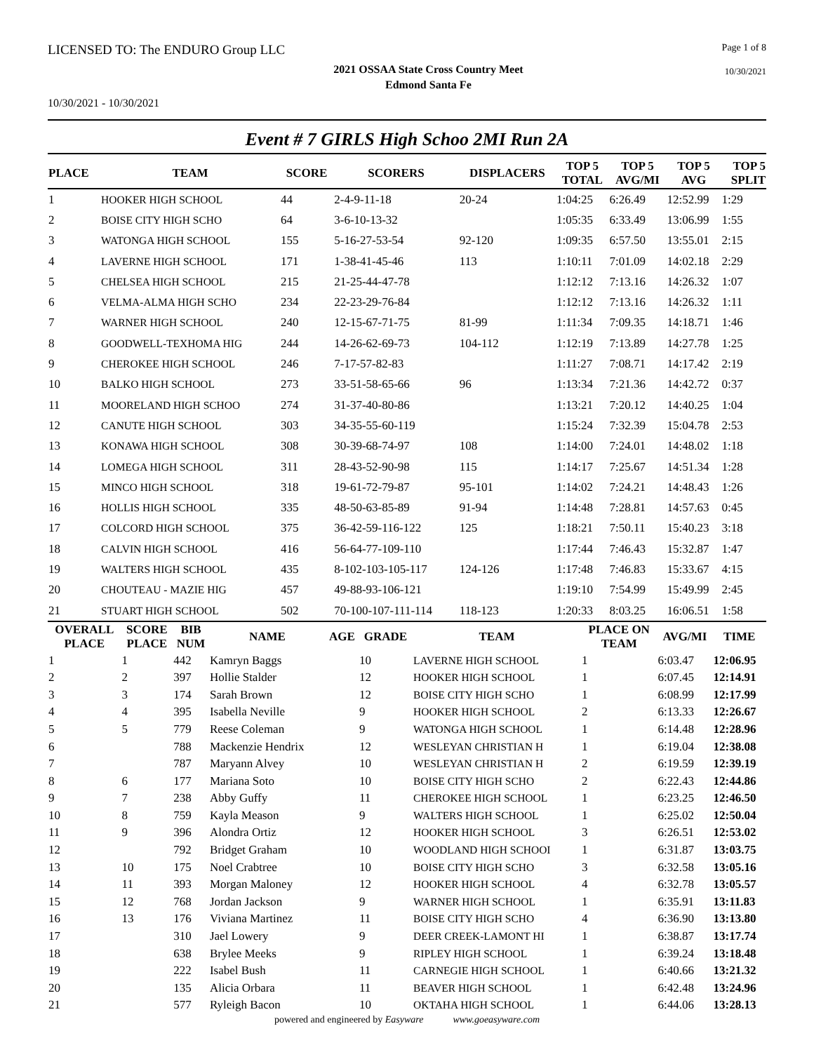LICENSED TO: The ENDURO Group LLC Page 1 of 8
2021 OSSAA State Cross Country Meet
Edmond Santa Fe
10/30/2021
10/30/2021 - 10/30/2021
Event # 7 GIRLS High Schoo 2MI Run 2A
| PLACE | TEAM | SCORE | SCORERS | DISPLACERS | TOP 5 TOTAL | TOP 5 AVG/MI | TOP 5 AVG | TOP 5 SPLIT |
| --- | --- | --- | --- | --- | --- | --- | --- | --- |
| 1 | HOOKER HIGH SCHOOL | 44 | 2-4-9-11-18 | 20-24 | 1:04:25 | 6:26.49 | 12:52.99 | 1:29 |
| 2 | BOISE CITY HIGH SCHO | 64 | 3-6-10-13-32 | | 1:05:35 | 6:33.49 | 13:06.99 | 1:55 |
| 3 | WATONGA HIGH SCHOOL | 155 | 5-16-27-53-54 | 92-120 | 1:09:35 | 6:57.50 | 13:55.01 | 2:15 |
| 4 | LAVERNE HIGH SCHOOL | 171 | 1-38-41-45-46 | 113 | 1:10:11 | 7:01.09 | 14:02.18 | 2:29 |
| 5 | CHELSEA HIGH SCHOOL | 215 | 21-25-44-47-78 | | 1:12:12 | 7:13.16 | 14:26.32 | 1:07 |
| 6 | VELMA-ALMA HIGH SCHO | 234 | 22-23-29-76-84 | | 1:12:12 | 7:13.16 | 14:26.32 | 1:11 |
| 7 | WARNER HIGH SCHOOL | 240 | 12-15-67-71-75 | 81-99 | 1:11:34 | 7:09.35 | 14:18.71 | 1:46 |
| 8 | GOODWELL-TEXHOMA HIG | 244 | 14-26-62-69-73 | 104-112 | 1:12:19 | 7:13.89 | 14:27.78 | 1:25 |
| 9 | CHEROKEE HIGH SCHOOL | 246 | 7-17-57-82-83 | | 1:11:27 | 7:08.71 | 14:17.42 | 2:19 |
| 10 | BALKO HIGH SCHOOL | 273 | 33-51-58-65-66 | 96 | 1:13:34 | 7:21.36 | 14:42.72 | 0:37 |
| 11 | MOORELAND HIGH SCHOO | 274 | 31-37-40-80-86 | | 1:13:21 | 7:20.12 | 14:40.25 | 1:04 |
| 12 | CANUTE HIGH SCHOOL | 303 | 34-35-55-60-119 | | 1:15:24 | 7:32.39 | 15:04.78 | 2:53 |
| 13 | KONAWA HIGH SCHOOL | 308 | 30-39-68-74-97 | 108 | 1:14:00 | 7:24.01 | 14:48.02 | 1:18 |
| 14 | LOMEGA HIGH SCHOOL | 311 | 28-43-52-90-98 | 115 | 1:14:17 | 7:25.67 | 14:51.34 | 1:28 |
| 15 | MINCO HIGH SCHOOL | 318 | 19-61-72-79-87 | 95-101 | 1:14:02 | 7:24.21 | 14:48.43 | 1:26 |
| 16 | HOLLIS HIGH SCHOOL | 335 | 48-50-63-85-89 | 91-94 | 1:14:48 | 7:28.81 | 14:57.63 | 0:45 |
| 17 | COLCORD HIGH SCHOOL | 375 | 36-42-59-116-122 | 125 | 1:18:21 | 7:50.11 | 15:40.23 | 3:18 |
| 18 | CALVIN HIGH SCHOOL | 416 | 56-64-77-109-110 | | 1:17:44 | 7:46.43 | 15:32.87 | 1:47 |
| 19 | WALTERS HIGH SCHOOL | 435 | 8-102-103-105-117 | 124-126 | 1:17:48 | 7:46.83 | 15:33.67 | 4:15 |
| 20 | CHOUTEAU - MAZIE HIG | 457 | 49-88-93-106-121 | | 1:19:10 | 7:54.99 | 15:49.99 | 2:45 |
| 21 | STUART HIGH SCHOOL | 502 | 70-100-107-111-114 | 118-123 | 1:20:33 | 8:03.25 | 16:06.51 | 1:58 |
| OVERALL PLACE | SCORE PLACE | BIB NUM | NAME | AGE | GRADE | TEAM | PLACE ON TEAM | AVG/MI | TIME |
| --- | --- | --- | --- | --- | --- | --- | --- | --- | --- |
| 1 | 1 | 442 | Kamryn Baggs | | 10 | LAVERNE HIGH SCHOOL | 1 | 6:03.47 | 12:06.95 |
| 2 | 2 | 397 | Hollie Stalder | | 12 | HOOKER HIGH SCHOOL | 1 | 6:07.45 | 12:14.91 |
| 3 | 3 | 174 | Sarah Brown | | 12 | BOISE CITY HIGH SCHO | 1 | 6:08.99 | 12:17.99 |
| 4 | 4 | 395 | Isabella Neville | | 9 | HOOKER HIGH SCHOOL | 2 | 6:13.33 | 12:26.67 |
| 5 | 5 | 779 | Reese Coleman | | 9 | WATONGA HIGH SCHOOL | 1 | 6:14.48 | 12:28.96 |
| 6 | | 788 | Mackenzie Hendrix | | 12 | WESLEYAN CHRISTIAN H | 1 | 6:19.04 | 12:38.08 |
| 7 | | 787 | Maryann Alvey | | 10 | WESLEYAN CHRISTIAN H | 2 | 6:19.59 | 12:39.19 |
| 8 | 6 | 177 | Mariana Soto | | 10 | BOISE CITY HIGH SCHO | 2 | 6:22.43 | 12:44.86 |
| 9 | 7 | 238 | Abby Guffy | | 11 | CHEROKEE HIGH SCHOOL | 1 | 6:23.25 | 12:46.50 |
| 10 | 8 | 759 | Kayla Meason | | 9 | WALTERS HIGH SCHOOL | 1 | 6:25.02 | 12:50.04 |
| 11 | 9 | 396 | Alondra Ortiz | | 12 | HOOKER HIGH SCHOOL | 3 | 6:26.51 | 12:53.02 |
| 12 | | 792 | Bridget Graham | | 10 | WOODLAND HIGH SCHOOI | 1 | 6:31.87 | 13:03.75 |
| 13 | 10 | 175 | Noel Crabtree | | 10 | BOISE CITY HIGH SCHO | 3 | 6:32.58 | 13:05.16 |
| 14 | 11 | 393 | Morgan Maloney | | 12 | HOOKER HIGH SCHOOL | 4 | 6:32.78 | 13:05.57 |
| 15 | 12 | 768 | Jordan Jackson | | 9 | WARNER HIGH SCHOOL | 1 | 6:35.91 | 13:11.83 |
| 16 | 13 | 176 | Viviana Martinez | | 11 | BOISE CITY HIGH SCHO | 4 | 6:36.90 | 13:13.80 |
| 17 | | 310 | Jael Lowery | | 9 | DEER CREEK-LAMONT HI | 1 | 6:38.87 | 13:17.74 |
| 18 | | 638 | Brylee Meeks | | 9 | RIPLEY HIGH SCHOOL | 1 | 6:39.24 | 13:18.48 |
| 19 | | 222 | Isabel Bush | | 11 | CARNEGIE HIGH SCHOOL | 1 | 6:40.66 | 13:21.32 |
| 20 | | 135 | Alicia Orbara | | 11 | BEAVER HIGH SCHOOL | 1 | 6:42.48 | 13:24.96 |
| 21 | | 577 | Ryleigh Bacon | | 10 | OKTAHA HIGH SCHOOL | 1 | 6:44.06 | 13:28.13 |
powered and engineered by Easyware www.goeasyware.com